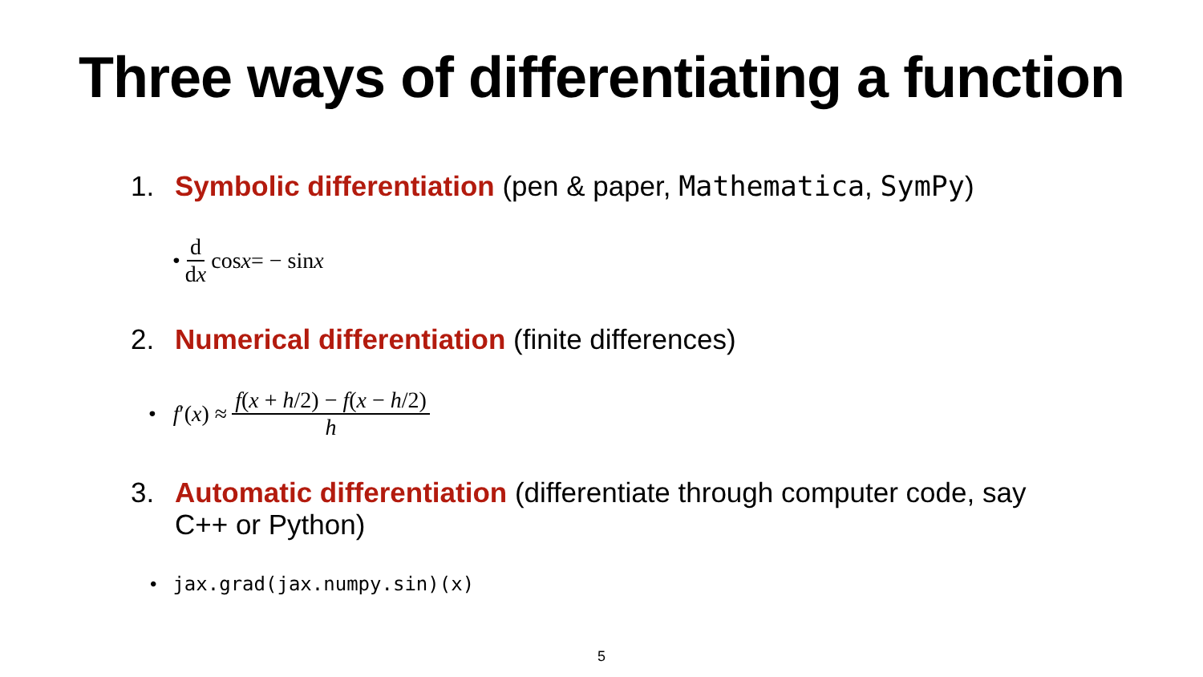Three ways of differentiating a function
1. Symbolic differentiation (pen & paper, Mathematica, SymPy)
• d dx cos x = − sin x
2. Numerical differentiation (finite differences)
• f ′(x) ≈ f(x + h/2) − f(x − h/2) h
3. Automatic differentiation (differentiate through computer code, say
C++ or Python)
• jax.grad(jax.numpy.sin)(x)
5